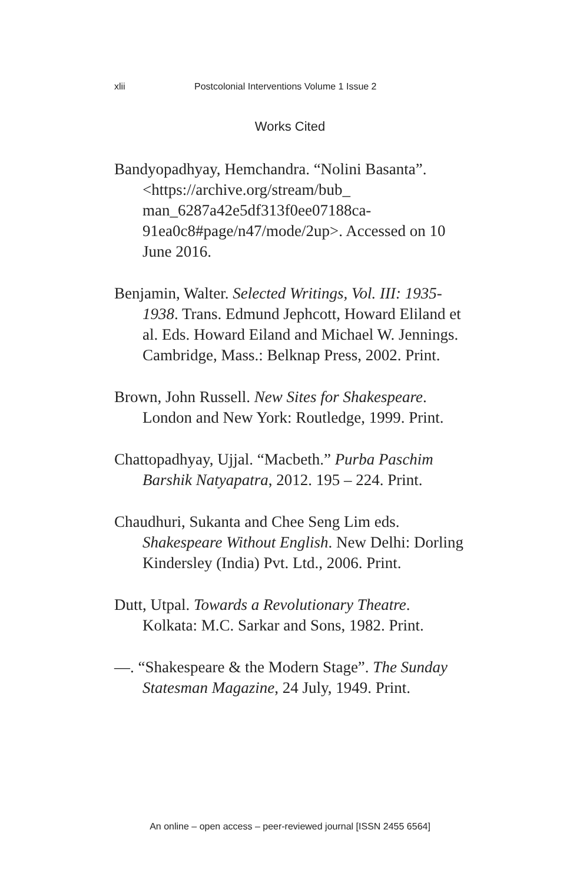xlii Postcolonial Interventions Volume 1 Issue 2
Works Cited
Bandyopadhyay, Hemchandra. “Nolini Basanta”. <https://archive.org/stream/bub_ man_6287a42e5df313f0ee07188ca-91ea0c8#page/n47/mode/2up>. Accessed on 10 June 2016.
Benjamin, Walter. Selected Writings, Vol. III: 1935-1938. Trans. Edmund Jephcott, Howard Eliland et al. Eds. Howard Eiland and Michael W. Jennings. Cambridge, Mass.: Belknap Press, 2002. Print.
Brown, John Russell. New Sites for Shakespeare. London and New York: Routledge, 1999. Print.
Chattopadhyay, Ujjal. “Macbeth.” Purba Paschim Barshik Natyapatra, 2012. 195 – 224. Print.
Chaudhuri, Sukanta and Chee Seng Lim eds. Shakespeare Without English. New Delhi: Dorling Kindersley (India) Pvt. Ltd., 2006. Print.
Dutt, Utpal. Towards a Revolutionary Theatre. Kolkata: M.C. Sarkar and Sons, 1982. Print.
—. “Shakespeare & the Modern Stage”. The Sunday Statesman Magazine, 24 July, 1949. Print.
An online – open access – peer-reviewed journal [ISSN 2455 6564]